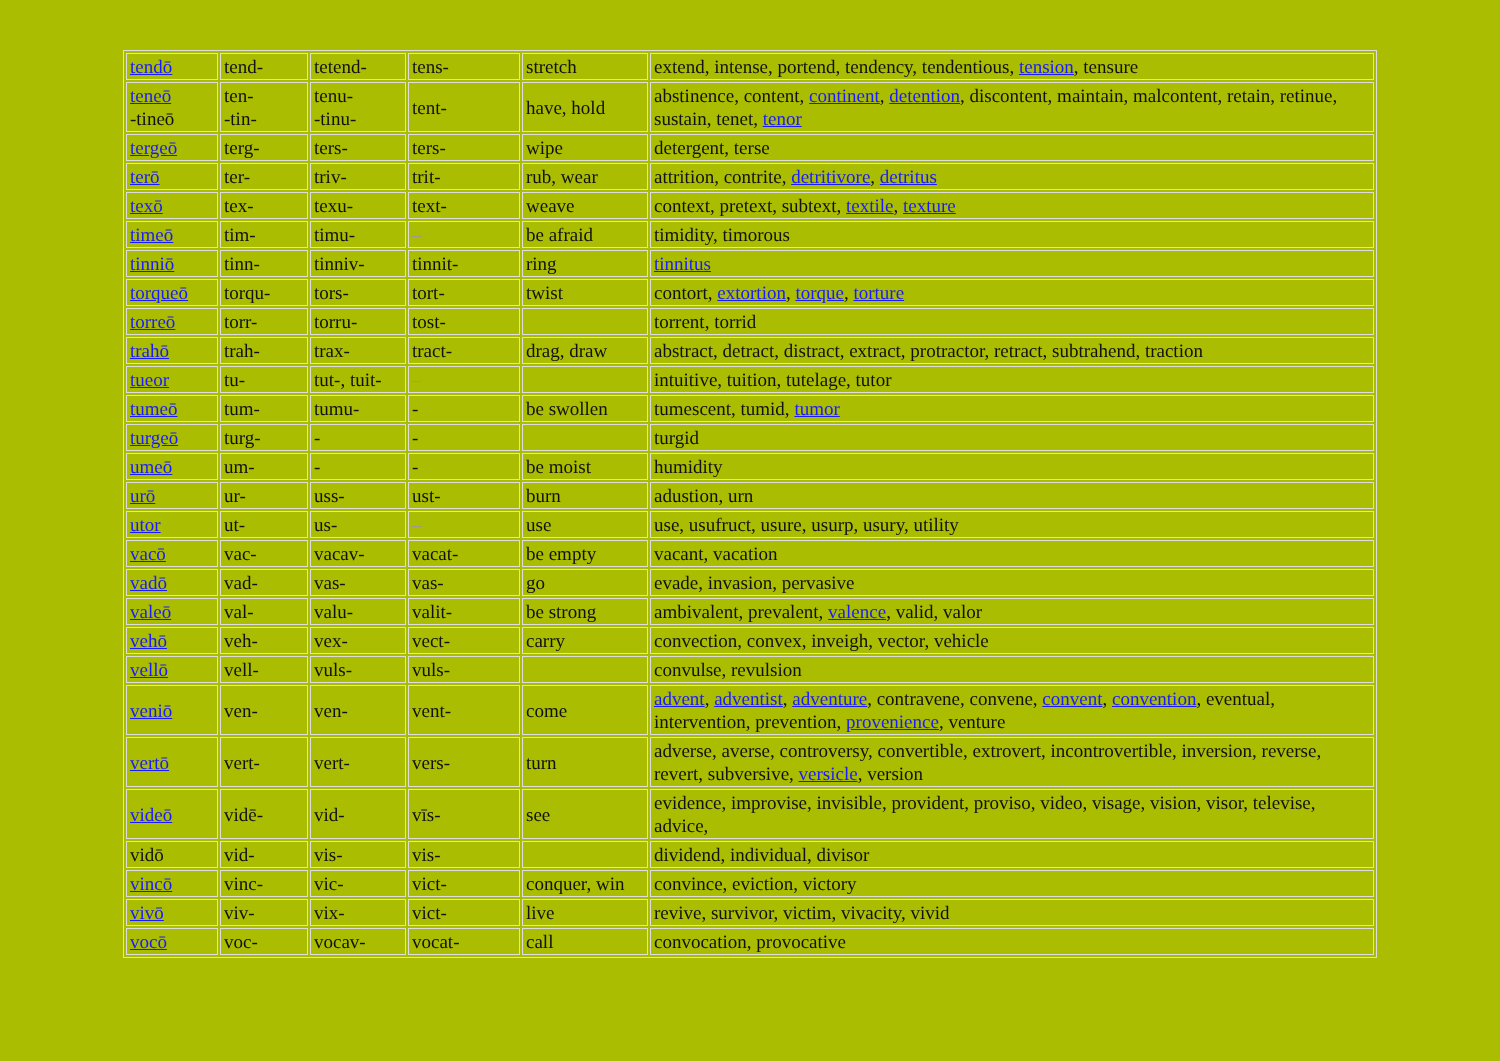| tendō | tend- | tetend- | tens- | stretch | extend, intense, portend, tendency, tendentious, tension , tensure |
| teneō -tineō | ten- -tin- | tenu- -tinu- | tent- | have, hold | abstinence, content, continent , detention , discontent, maintain, malcontent, retain, retinue, sustain, tenet, tenor |
| tergeō | terg- | ters- | ters- | wipe | detergent, terse |
| terō | ter- | triv- | trit- | rub, wear | attrition, contrite, detritivore , detritus |
| texō | tex- | texu- | text- | weave | context, pretext, subtext, textile , texture |
| timeō | tim- | timu- | – | be afraid | timidity, timorous |
| tinniō | tinn- | tinniv- | tinnit- | ring | tinnitus |
| torqueō | torqu- | tors- | tort- | twist | contort, extortion , torque , torture |
| torreō | torr- | torru- | tost- | | torrent, torrid |
| trahō | trah- | trax- | tract- | drag, draw | abstract, detract, distract, extract, protractor, retract, subtrahend, traction |
| tueor | tu- | tut-, tuit- | – | | intuitive, tuition, tutelage, tutor |
| tumeō | tum- | tumu- | - | be swollen | tumescent, tumid, tumor |
| turgeō | turg- | - | - | | turgid |
| umeō | um- | - | - | be moist | humidity |
| urō | ur- | uss- | ust- | burn | adustion, urn |
| utor | ut- | us- | – | use | use, usufruct, usure, usurp, usury, utility |
| vacō | vac- | vacav- | vacat- | be empty | vacant, vacation |
| vadō | vad- | vas- | vas- | go | evade, invasion, pervasive |
| valeō | val- | valu- | valit- | be strong | ambivalent, prevalent, valence , valid, valor |
| vehō | veh- | vex- | vect- | carry | convection, convex, inveigh, vector, vehicle |
| vellō | vell- | vuls- | vuls- | | convulse, revulsion |
| veniō | ven- | ven- | vent- | come | advent , adventist , adventure , contravene, convene, convent , convention , eventual, intervention, prevention, provenience , venture |
| vertō | vert- | vert- | vers- | turn | adverse, averse, controversy, convertible, extrovert, incontrovertible, inversion, reverse, revert, subversive, versicle , version |
| videō | vidē- | vid- | vīs- | see | evidence, improvise, invisible, provident, proviso, video, visage, vision, visor, televise, advice, |
| vidō | vid- | vis- | vis- | | dividend, individual, divisor |
| vincō | vinc- | vic- | vict- | conquer, win | convince, eviction, victory |
| vivō | viv- | vix- | vict- | live | revive, survivor, victim, vivacity, vivid |
| vocō | voc- | vocav- | vocat- | call | convocation, provocative |